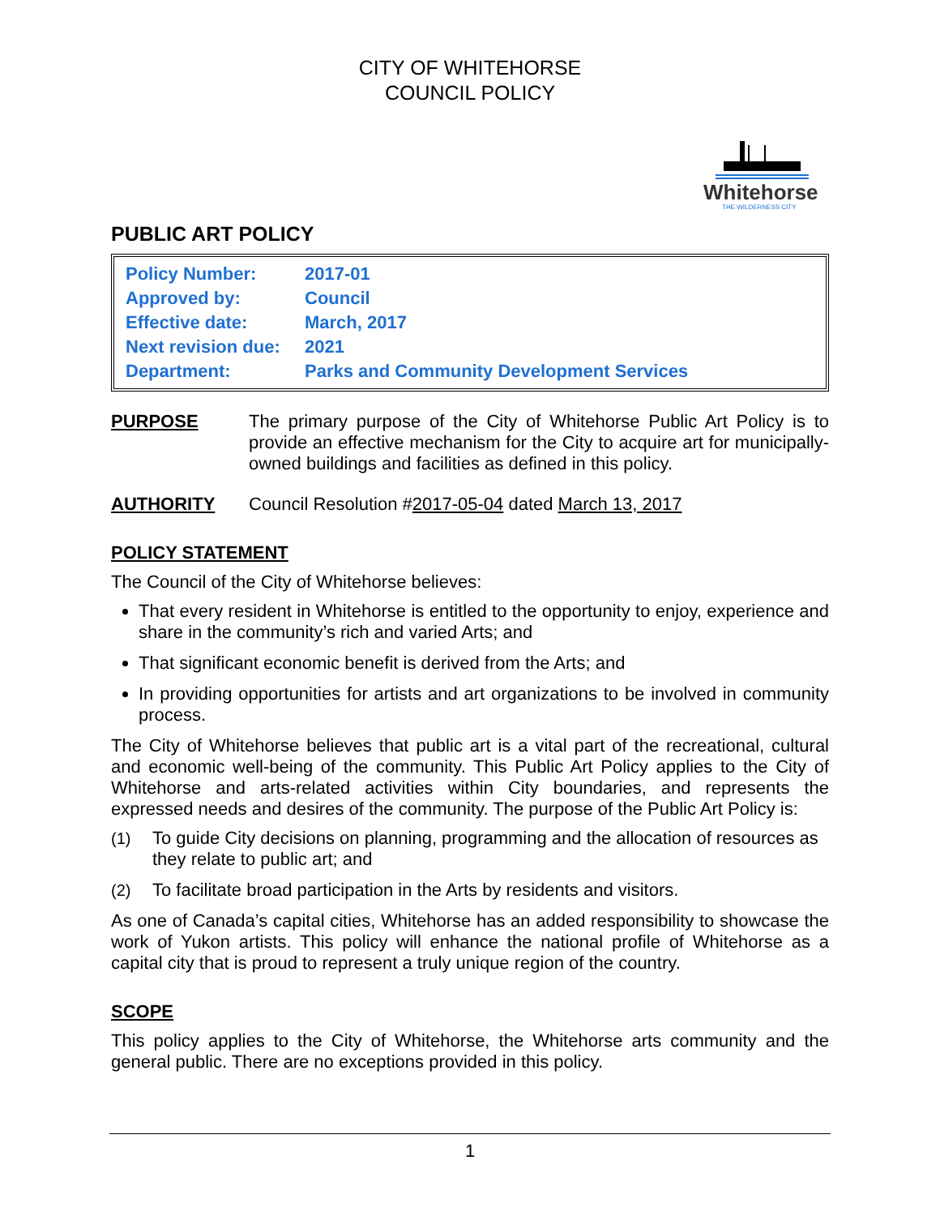CITY OF WHITEHORSE
COUNCIL POLICY
Whitehorse
THE WILDERNESS CITY
PUBLIC ART POLICY
| Policy Number: | 2017-01 |
| Approved by: | Council |
| Effective date: | March, 2017 |
| Next revision due: | 2021 |
| Department: | Parks and Community Development Services |
PURPOSE The primary purpose of the City of Whitehorse Public Art Policy is to provide an effective mechanism for the City to acquire art for municipally-owned buildings and facilities as defined in this policy.
AUTHORITY Council Resolution #2017-05-04 dated March 13, 2017
POLICY STATEMENT
The Council of the City of Whitehorse believes:
That every resident in Whitehorse is entitled to the opportunity to enjoy, experience and share in the community’s rich and varied Arts; and
That significant economic benefit is derived from the Arts; and
In providing opportunities for artists and art organizations to be involved in community process.
The City of Whitehorse believes that public art is a vital part of the recreational, cultural and economic well-being of the community. This Public Art Policy applies to the City of Whitehorse and arts-related activities within City boundaries, and represents the expressed needs and desires of the community. The purpose of the Public Art Policy is:
(1) To guide City decisions on planning, programming and the allocation of resources as they relate to public art; and
(2) To facilitate broad participation in the Arts by residents and visitors.
As one of Canada’s capital cities, Whitehorse has an added responsibility to showcase the work of Yukon artists. This policy will enhance the national profile of Whitehorse as a capital city that is proud to represent a truly unique region of the country.
SCOPE
This policy applies to the City of Whitehorse, the Whitehorse arts community and the general public. There are no exceptions provided in this policy.
1